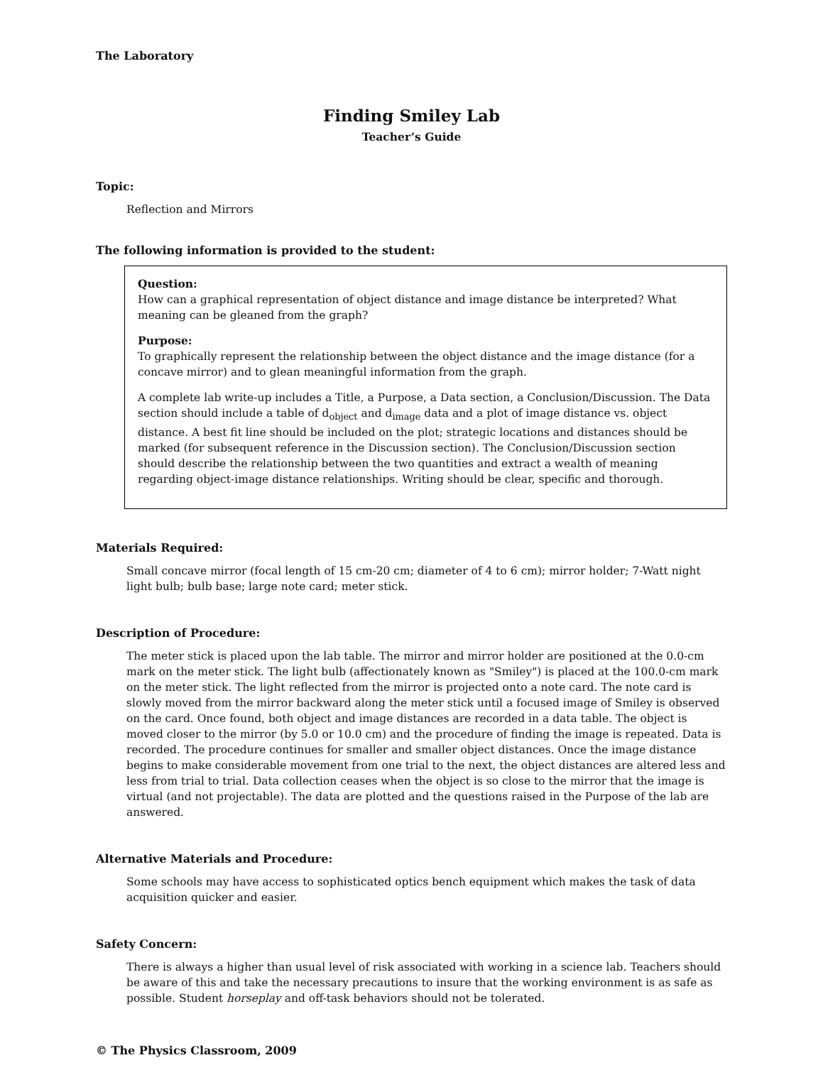The Laboratory
Finding Smiley Lab
Teacher’s Guide
Topic:
Reflection and Mirrors
The following information is provided to the student:
Question:
How can a graphical representation of object distance and image distance be interpreted? What meaning can be gleaned from the graph?
Purpose:
To graphically represent the relationship between the object distance and the image distance (for a concave mirror) and to glean meaningful information from the graph.
A complete lab write-up includes a Title, a Purpose, a Data section, a Conclusion/Discussion. The Data section should include a table of d<sub>object</sub> and d<sub>image</sub> data and a plot of image distance vs. object distance. A best fit line should be included on the plot; strategic locations and distances should be marked (for subsequent reference in the Discussion section). The Conclusion/Discussion section should describe the relationship between the two quantities and extract a wealth of meaning regarding object-image distance relationships. Writing should be clear, specific and thorough.
Materials Required:
Small concave mirror (focal length of 15 cm-20 cm; diameter of 4 to 6 cm); mirror holder; 7-Watt night light bulb; bulb base; large note card; meter stick.
Description of Procedure:
The meter stick is placed upon the lab table. The mirror and mirror holder are positioned at the 0.0-cm mark on the meter stick. The light bulb (affectionately known as "Smiley") is placed at the 100.0-cm mark on the meter stick. The light reflected from the mirror is projected onto a note card. The note card is slowly moved from the mirror backward along the meter stick until a focused image of Smiley is observed on the card. Once found, both object and image distances are recorded in a data table. The object is moved closer to the mirror (by 5.0 or 10.0 cm) and the procedure of finding the image is repeated. Data is recorded. The procedure continues for smaller and smaller object distances. Once the image distance begins to make considerable movement from one trial to the next, the object distances are altered less and less from trial to trial. Data collection ceases when the object is so close to the mirror that the image is virtual (and not projectable). The data are plotted and the questions raised in the Purpose of the lab are answered.
Alternative Materials and Procedure:
Some schools may have access to sophisticated optics bench equipment which makes the task of data acquisition quicker and easier.
Safety Concern:
There is always a higher than usual level of risk associated with working in a science lab. Teachers should be aware of this and take the necessary precautions to insure that the working environment is as safe as possible. Student horseplay and off-task behaviors should not be tolerated.
© The Physics Classroom, 2009